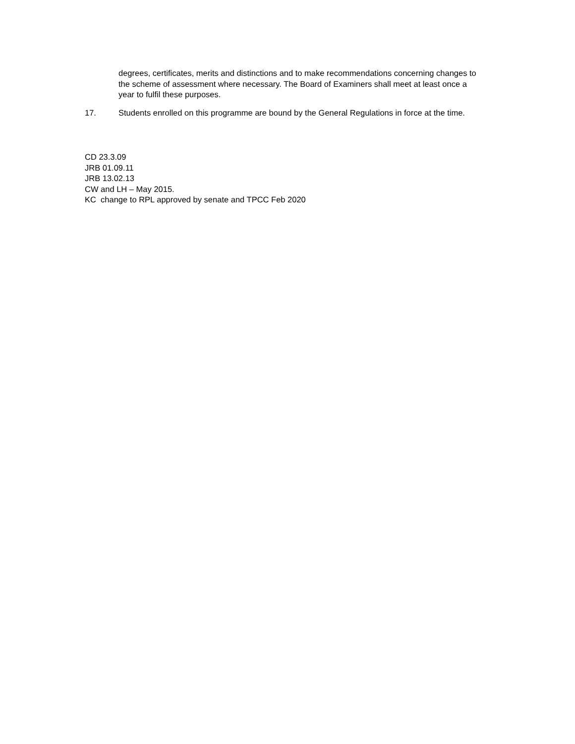degrees, certificates, merits and distinctions and to make recommendations concerning changes to the scheme of assessment where necessary. The Board of Examiners shall meet at least once a year to fulfil these purposes.
17. Students enrolled on this programme are bound by the General Regulations in force at the time.
CD 23.3.09
JRB 01.09.11
JRB 13.02.13
CW and LH – May 2015.
KC change to RPL approved by senate and TPCC Feb 2020